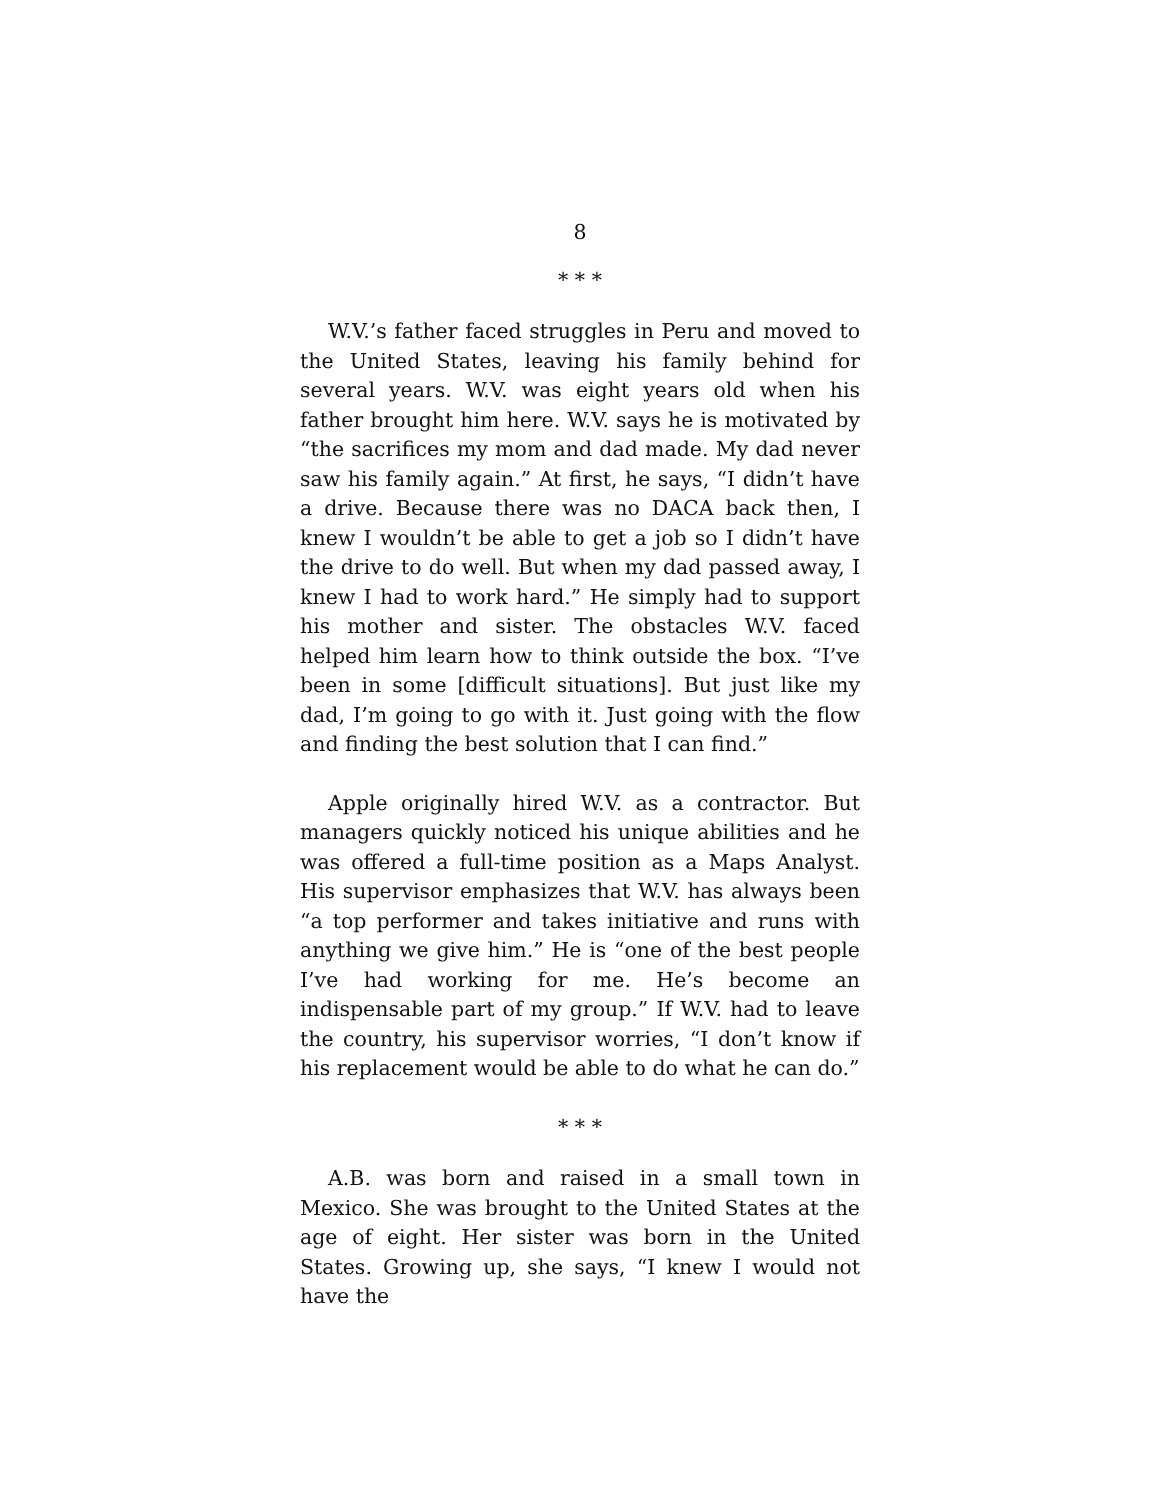8
* * *
W.V.’s father faced struggles in Peru and moved to the United States, leaving his family behind for several years. W.V. was eight years old when his father brought him here. W.V. says he is motivated by “the sacrifices my mom and dad made. My dad never saw his family again.” At first, he says, “I didn’t have a drive. Because there was no DACA back then, I knew I wouldn’t be able to get a job so I didn’t have the drive to do well. But when my dad passed away, I knew I had to work hard.” He simply had to support his mother and sister. The obstacles W.V. faced helped him learn how to think outside the box. “I’ve been in some [difficult situations]. But just like my dad, I’m going to go with it. Just going with the flow and finding the best solution that I can find.”
Apple originally hired W.V. as a contractor. But managers quickly noticed his unique abilities and he was offered a full-time position as a Maps Analyst. His supervisor emphasizes that W.V. has always been “a top performer and takes initiative and runs with anything we give him.” He is “one of the best people I’ve had working for me. He’s become an indispensable part of my group.” If W.V. had to leave the country, his supervisor worries, “I don’t know if his replacement would be able to do what he can do.”
* * *
A.B. was born and raised in a small town in Mexico. She was brought to the United States at the age of eight. Her sister was born in the United States. Growing up, she says, “I knew I would not have the